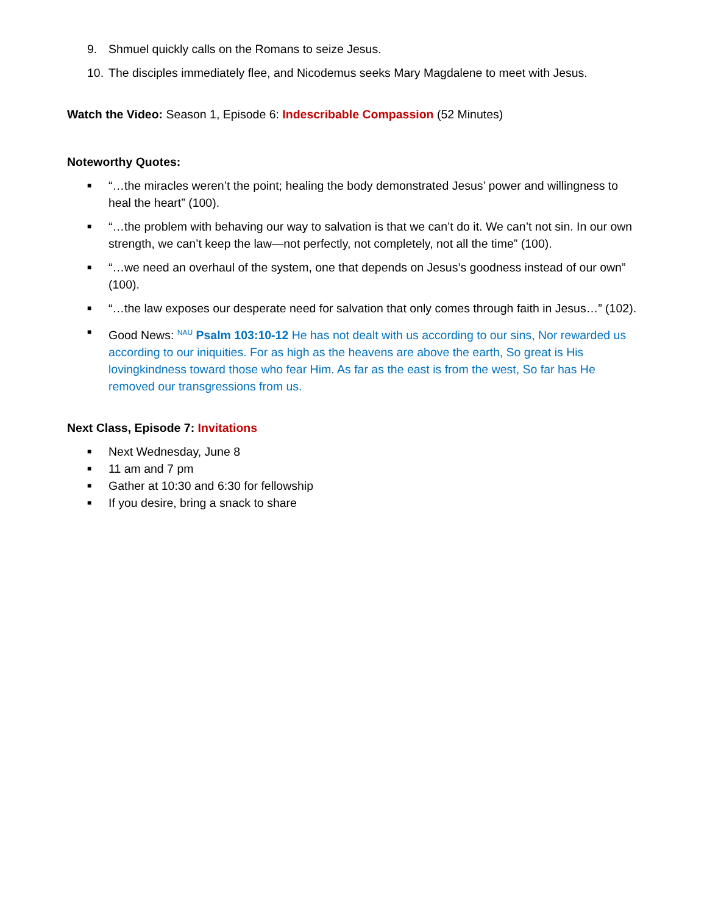9. Shmuel quickly calls on the Romans to seize Jesus.
10. The disciples immediately flee, and Nicodemus seeks Mary Magdalene to meet with Jesus.
Watch the Video: Season 1, Episode 6: Indescribable Compassion (52 Minutes)
Noteworthy Quotes:
■ “…the miracles weren’t the point; healing the body demonstrated Jesus’ power and willingness to heal the heart” (100).
■ “…the problem with behaving our way to salvation is that we can’t do it. We can’t not sin. In our own strength, we can’t keep the law—not perfectly, not completely, not all the time” (100).
■ “…we need an overhaul of the system, one that depends on Jesus’s goodness instead of our own” (100).
■ “…the law exposes our desperate need for salvation that only comes through faith in Jesus…” (102).
■ Good News: <sup>NAU</sup> Psalm 103:10-12 He has not dealt with us according to our sins, Nor rewarded us according to our iniquities. For as high as the heavens are above the earth, So great is His lovingkindness toward those who fear Him. As far as the east is from the west, So far has He removed our transgressions from us.
Next Class, Episode 7: Invitations
■ Next Wednesday, June 8
■ 11 am and 7 pm
■ Gather at 10:30 and 6:30 for fellowship
■ If you desire, bring a snack to share